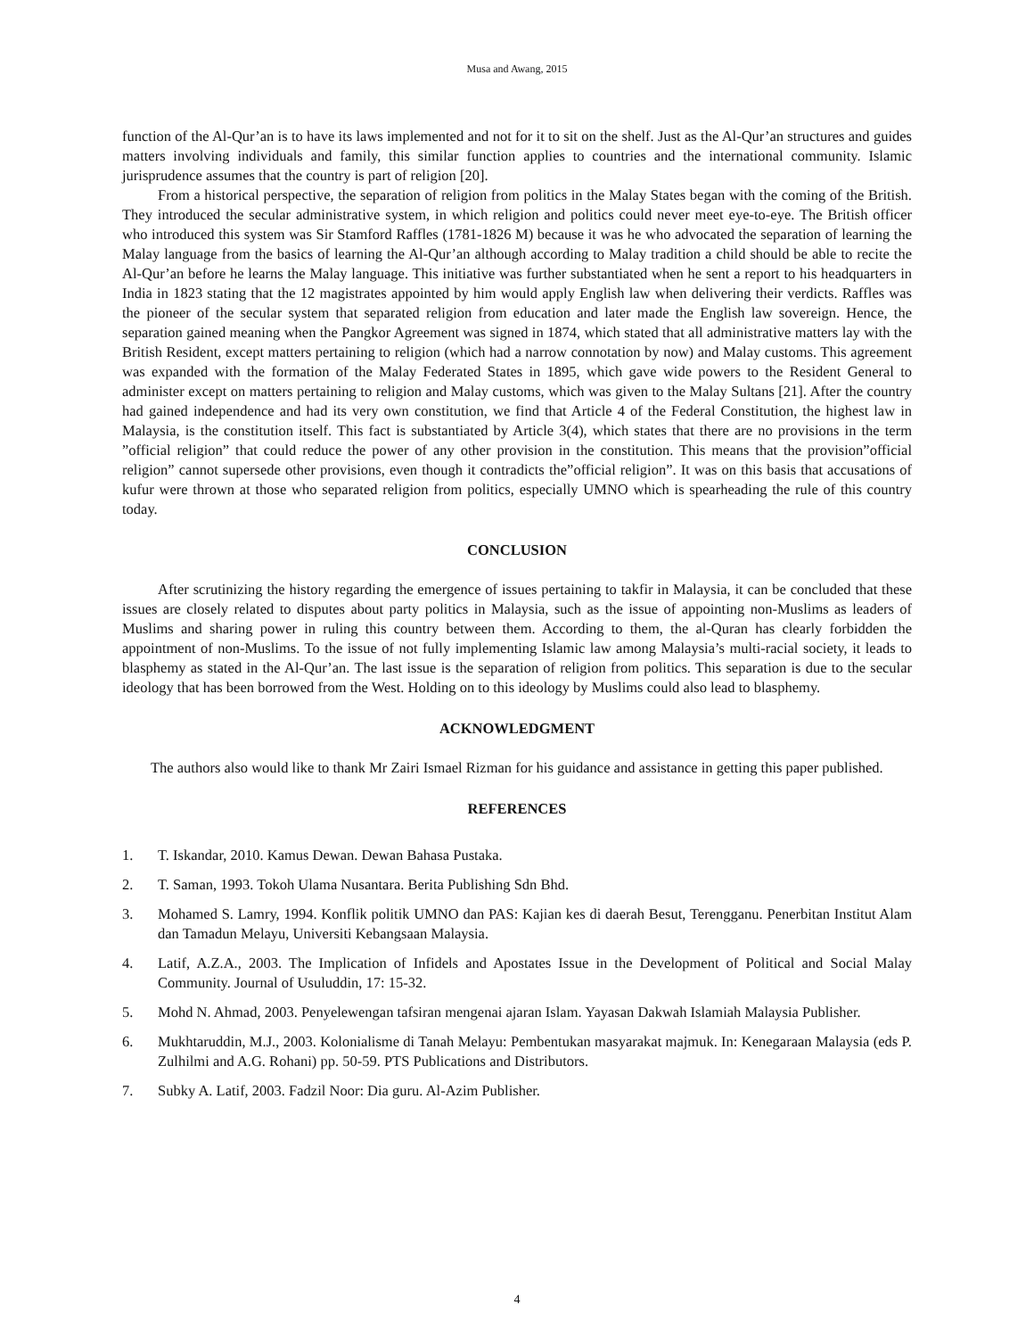Musa and Awang, 2015
function of the Al-Qur’an is to have its laws implemented and not for it to sit on the shelf. Just as the Al-Qur’an structures and guides matters involving individuals and family, this similar function applies to countries and the international community. Islamic jurisprudence assumes that the country is part of religion [20].
From a historical perspective, the separation of religion from politics in the Malay States began with the coming of the British. They introduced the secular administrative system, in which religion and politics could never meet eye-to-eye. The British officer who introduced this system was Sir Stamford Raffles (1781-1826 M) because it was he who advocated the separation of learning the Malay language from the basics of learning the Al-Qur’an although according to Malay tradition a child should be able to recite the Al-Qur’an before he learns the Malay language. This initiative was further substantiated when he sent a report to his headquarters in India in 1823 stating that the 12 magistrates appointed by him would apply English law when delivering their verdicts. Raffles was the pioneer of the secular system that separated religion from education and later made the English law sovereign. Hence, the separation gained meaning when the Pangkor Agreement was signed in 1874, which stated that all administrative matters lay with the British Resident, except matters pertaining to religion (which had a narrow connotation by now) and Malay customs. This agreement was expanded with the formation of the Malay Federated States in 1895, which gave wide powers to the Resident General to administer except on matters pertaining to religion and Malay customs, which was given to the Malay Sultans [21]. After the country had gained independence and had its very own constitution, we find that Article 4 of the Federal Constitution, the highest law in Malaysia, is the constitution itself. This fact is substantiated by Article 3(4), which states that there are no provisions in the term ”official religion” that could reduce the power of any other provision in the constitution. This means that the provision”official religion” cannot supersede other provisions, even though it contradicts the”official religion”. It was on this basis that accusations of kufur were thrown at those who separated religion from politics, especially UMNO which is spearheading the rule of this country today.
CONCLUSION
After scrutinizing the history regarding the emergence of issues pertaining to takfir in Malaysia, it can be concluded that these issues are closely related to disputes about party politics in Malaysia, such as the issue of appointing non-Muslims as leaders of Muslims and sharing power in ruling this country between them. According to them, the al-Quran has clearly forbidden the appointment of non-Muslims. To the issue of not fully implementing Islamic law among Malaysia’s multi-racial society, it leads to blasphemy as stated in the Al-Qur’an. The last issue is the separation of religion from politics. This separation is due to the secular ideology that has been borrowed from the West. Holding on to this ideology by Muslims could also lead to blasphemy.
ACKNOWLEDGMENT
The authors also would like to thank Mr Zairi Ismael Rizman for his guidance and assistance in getting this paper published.
REFERENCES
1. T. Iskandar, 2010. Kamus Dewan. Dewan Bahasa Pustaka.
2. T. Saman, 1993. Tokoh Ulama Nusantara. Berita Publishing Sdn Bhd.
3. Mohamed S. Lamry, 1994. Konflik politik UMNO dan PAS: Kajian kes di daerah Besut, Terengganu. Penerbitan Institut Alam dan Tamadun Melayu, Universiti Kebangsaan Malaysia.
4. Latif, A.Z.A., 2003. The Implication of Infidels and Apostates Issue in the Development of Political and Social Malay Community. Journal of Usuluddin, 17: 15-32.
5. Mohd N. Ahmad, 2003. Penyelewengan tafsiran mengenai ajaran Islam. Yayasan Dakwah Islamiah Malaysia Publisher.
6. Mukhtaruddin, M.J., 2003. Kolonialisme di Tanah Melayu: Pembentukan masyarakat majmuk. In: Kenegaraan Malaysia (eds P. Zulhilmi and A.G. Rohani) pp. 50-59. PTS Publications and Distributors.
7. Subky A. Latif, 2003. Fadzil Noor: Dia guru. Al-Azim Publisher.
4